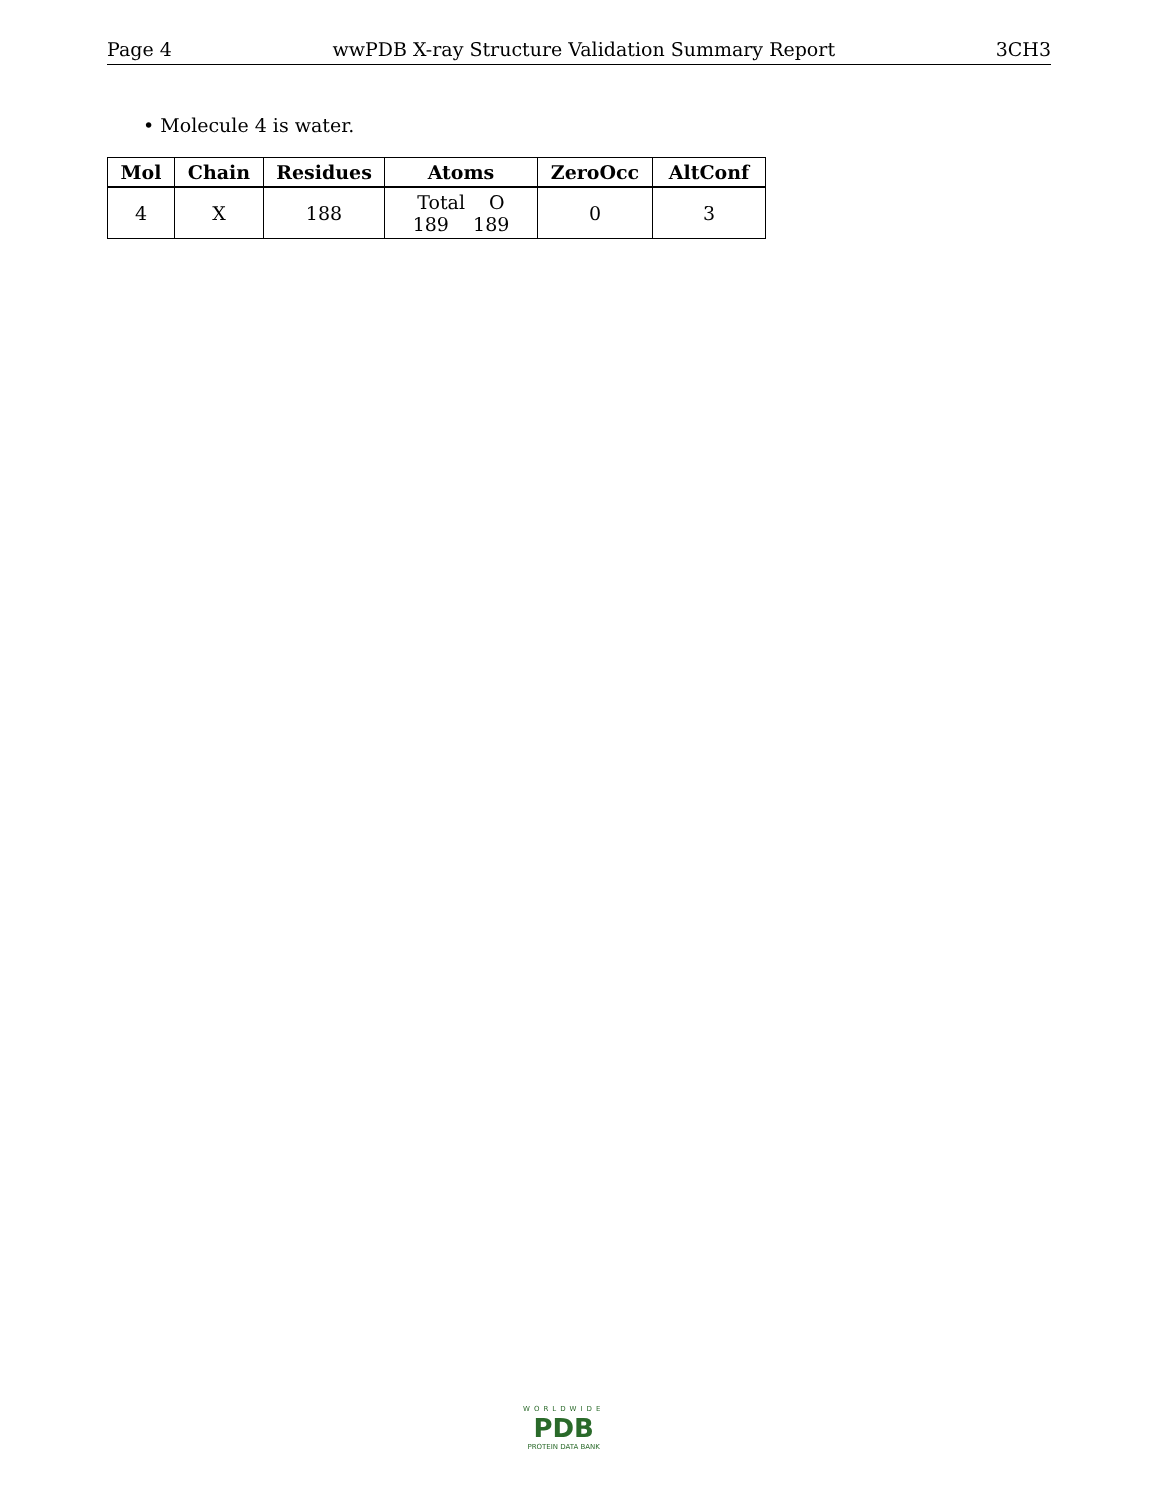Page 4 wwPDB X-ray Structure Validation Summary Report 3CH3
• Molecule 4 is water.
| Mol | Chain | Residues | Atoms | ZeroOcc | AltConf |
| --- | --- | --- | --- | --- | --- |
| 4 | X | 188 | Total O 189 189 | 0 | 3 |
WORLDWIDE
PDB
PROTEIN DATA BANK